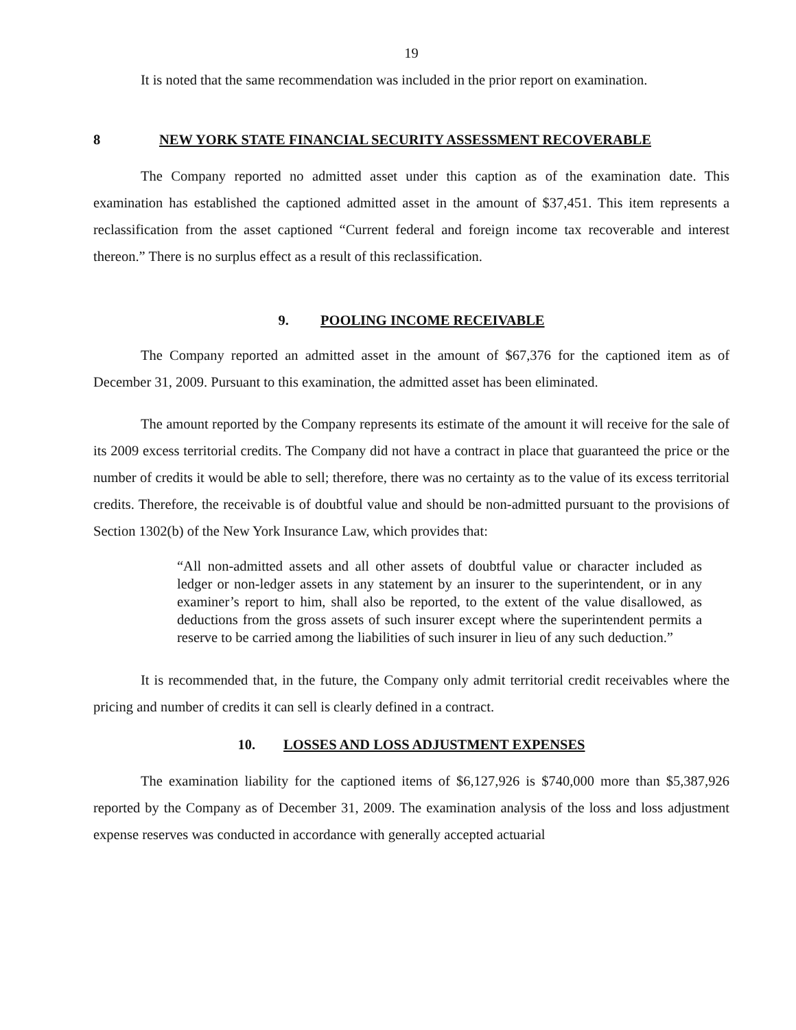19
It is noted that the same recommendation was included in the prior report on examination.
8 NEW YORK STATE FINANCIAL SECURITY ASSESSMENT RECOVERABLE
The Company reported no admitted asset under this caption as of the examination date. This examination has established the captioned admitted asset in the amount of $37,451. This item represents a reclassification from the asset captioned “Current federal and foreign income tax recoverable and interest thereon.” There is no surplus effect as a result of this reclassification.
9. POOLING INCOME RECEIVABLE
The Company reported an admitted asset in the amount of $67,376 for the captioned item as of December 31, 2009. Pursuant to this examination, the admitted asset has been eliminated.
The amount reported by the Company represents its estimate of the amount it will receive for the sale of its 2009 excess territorial credits. The Company did not have a contract in place that guaranteed the price or the number of credits it would be able to sell; therefore, there was no certainty as to the value of its excess territorial credits. Therefore, the receivable is of doubtful value and should be non-admitted pursuant to the provisions of Section 1302(b) of the New York Insurance Law, which provides that:
“All non-admitted assets and all other assets of doubtful value or character included as ledger or non-ledger assets in any statement by an insurer to the superintendent, or in any examiner’s report to him, shall also be reported, to the extent of the value disallowed, as deductions from the gross assets of such insurer except where the superintendent permits a reserve to be carried among the liabilities of such insurer in lieu of any such deduction.”
It is recommended that, in the future, the Company only admit territorial credit receivables where the pricing and number of credits it can sell is clearly defined in a contract.
10. LOSSES AND LOSS ADJUSTMENT EXPENSES
The examination liability for the captioned items of $6,127,926 is $740,000 more than $5,387,926 reported by the Company as of December 31, 2009. The examination analysis of the loss and loss adjustment expense reserves was conducted in accordance with generally accepted actuarial